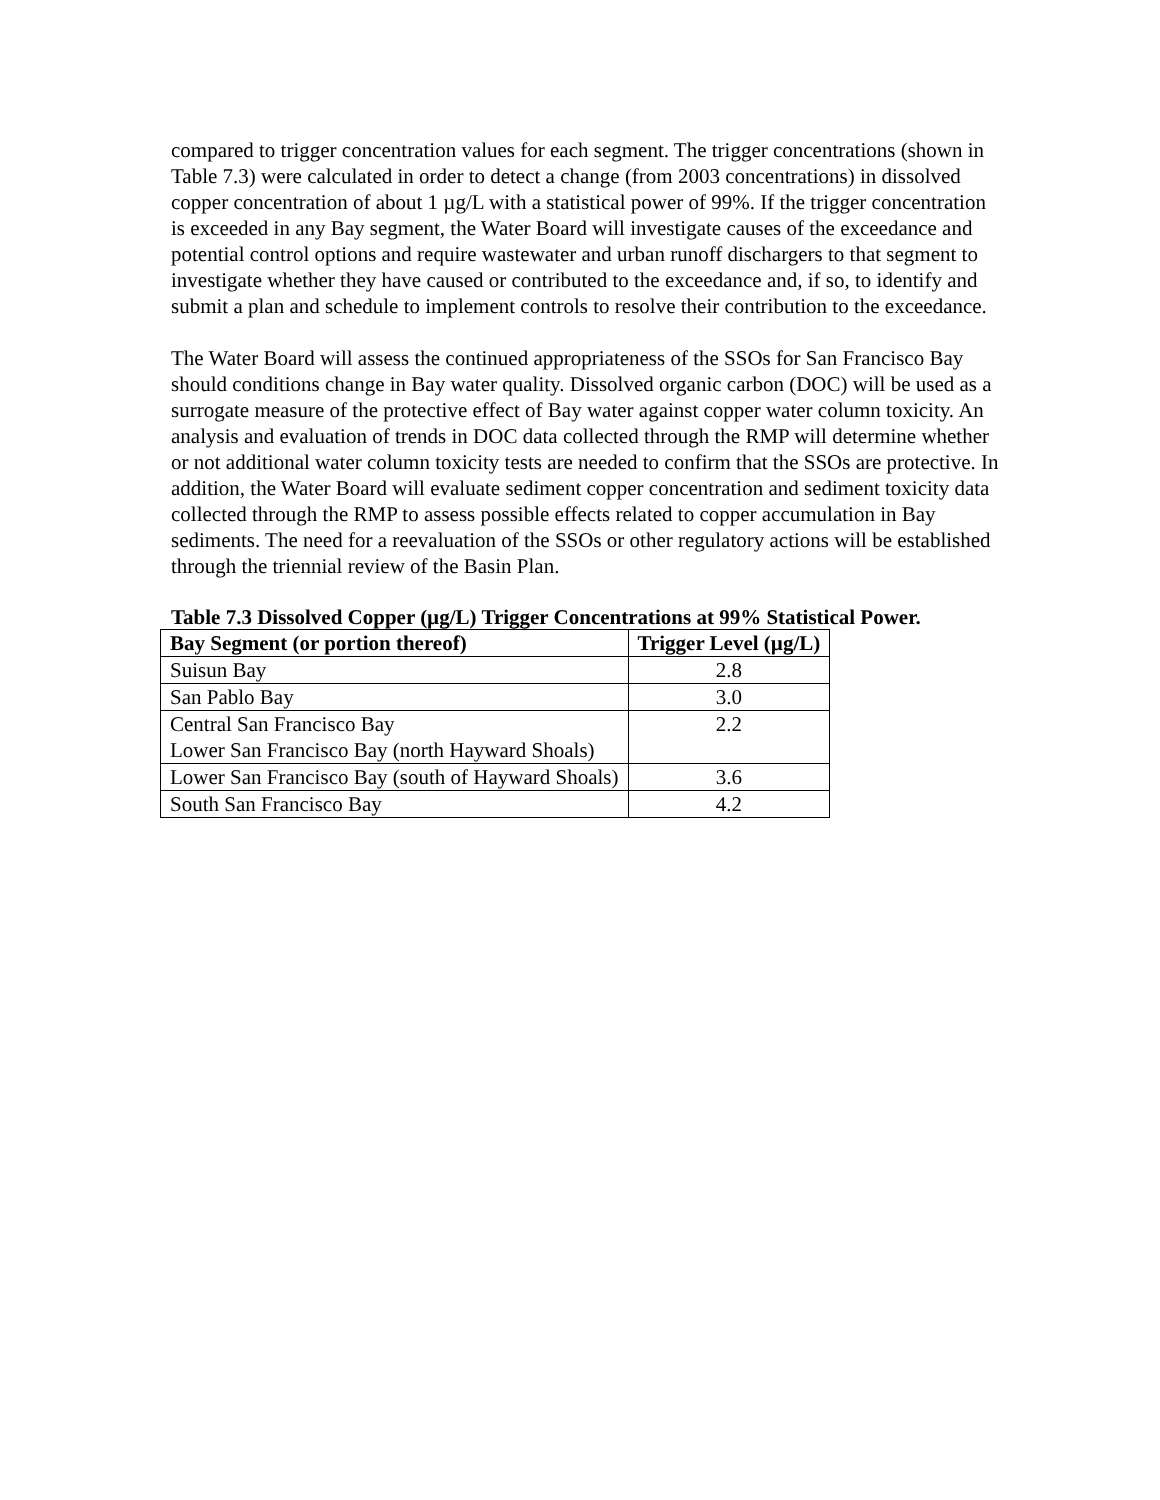compared to trigger concentration values for each segment. The trigger concentrations (shown in Table 7.3) were calculated in order to detect a change (from 2003 concentrations) in dissolved copper concentration of about 1 µg/L with a statistical power of 99%. If the trigger concentration is exceeded in any Bay segment, the Water Board will investigate causes of the exceedance and potential control options and require wastewater and urban runoff dischargers to that segment to investigate whether they have caused or contributed to the exceedance and, if so, to identify and submit a plan and schedule to implement controls to resolve their contribution to the exceedance.
The Water Board will assess the continued appropriateness of the SSOs for San Francisco Bay should conditions change in Bay water quality. Dissolved organic carbon (DOC) will be used as a surrogate measure of the protective effect of Bay water against copper water column toxicity. An analysis and evaluation of trends in DOC data collected through the RMP will determine whether or not additional water column toxicity tests are needed to confirm that the SSOs are protective. In addition, the Water Board will evaluate sediment copper concentration and sediment toxicity data collected through the RMP to assess possible effects related to copper accumulation in Bay sediments. The need for a reevaluation of the SSOs or other regulatory actions will be established through the triennial review of the Basin Plan.
Table 7.3 Dissolved Copper (µg/L) Trigger Concentrations at 99% Statistical Power.
| Bay Segment (or portion thereof) | Trigger Level (µg/L) |
| --- | --- |
| Suisun Bay | 2.8 |
| San Pablo Bay | 3.0 |
| Central San Francisco Bay Lower San Francisco Bay (north Hayward Shoals) | 2.2 |
| Lower San Francisco Bay (south of Hayward Shoals) | 3.6 |
| South San Francisco Bay | 4.2 |